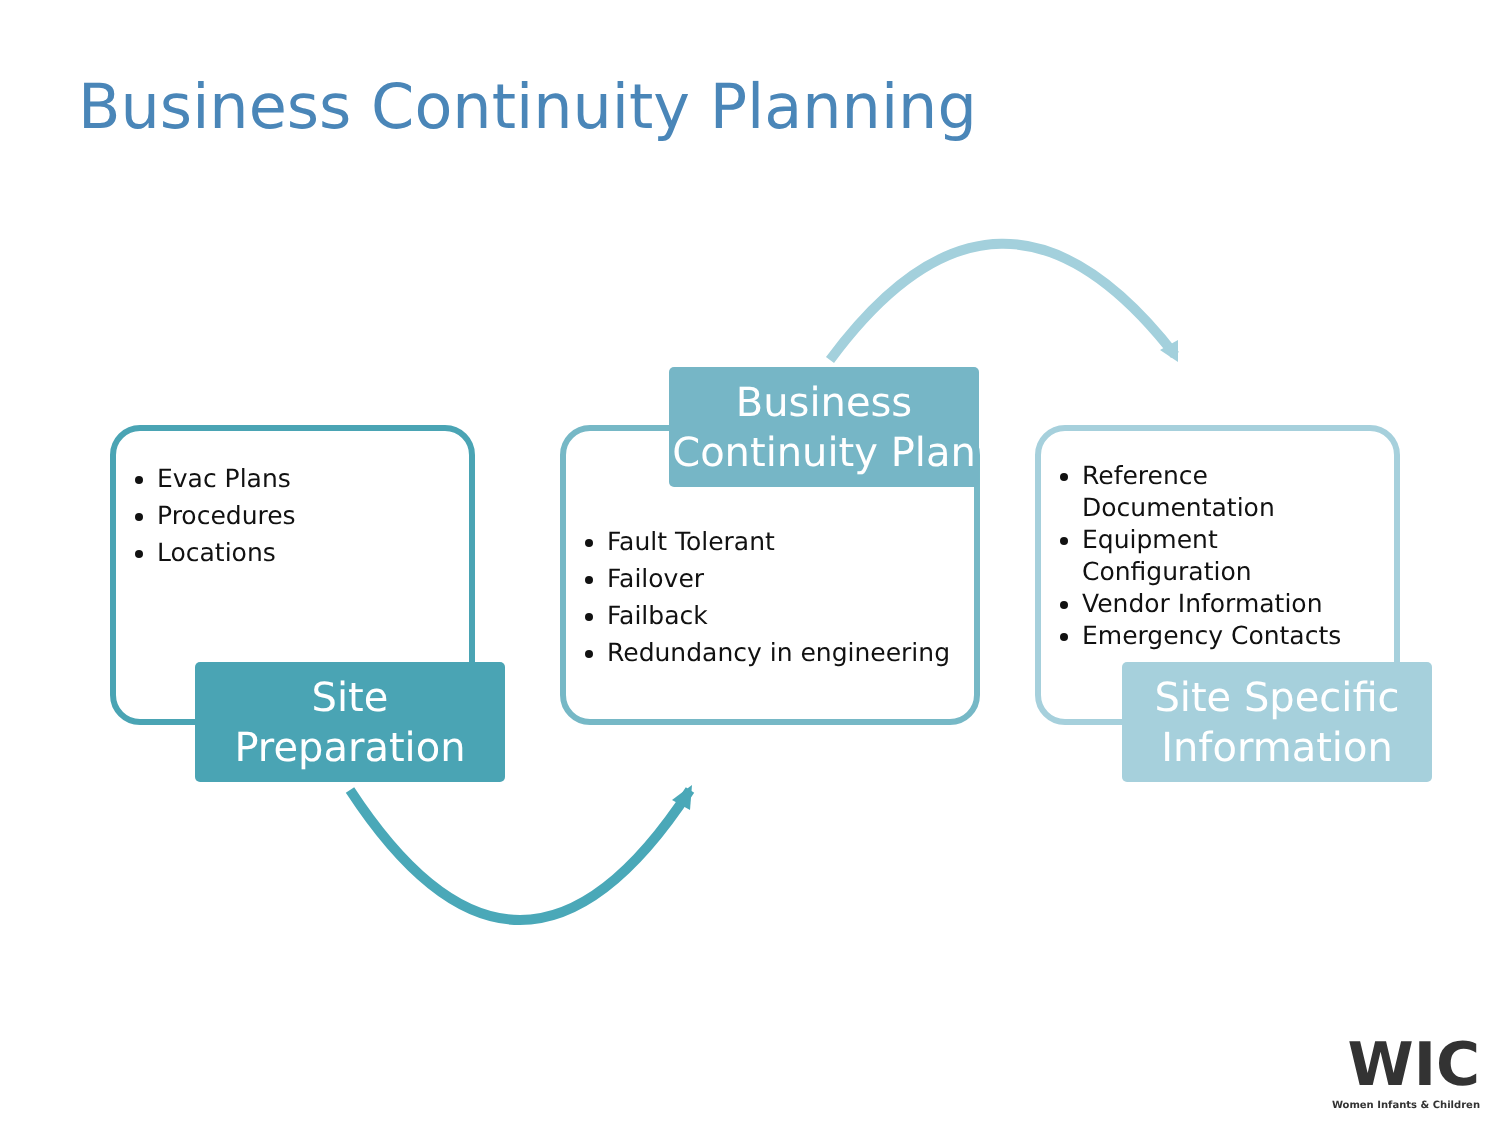Business Continuity Planning
Evac Plans
Procedures
Locations
Business Continuity Plan
Fault Tolerant
Failover
Failback
Redundancy in engineering
Reference Documentation
Equipment Configuration
Vendor Information
Emergency Contacts
Site Preparation
Site Specific Information
WIC
Women Infants & Children